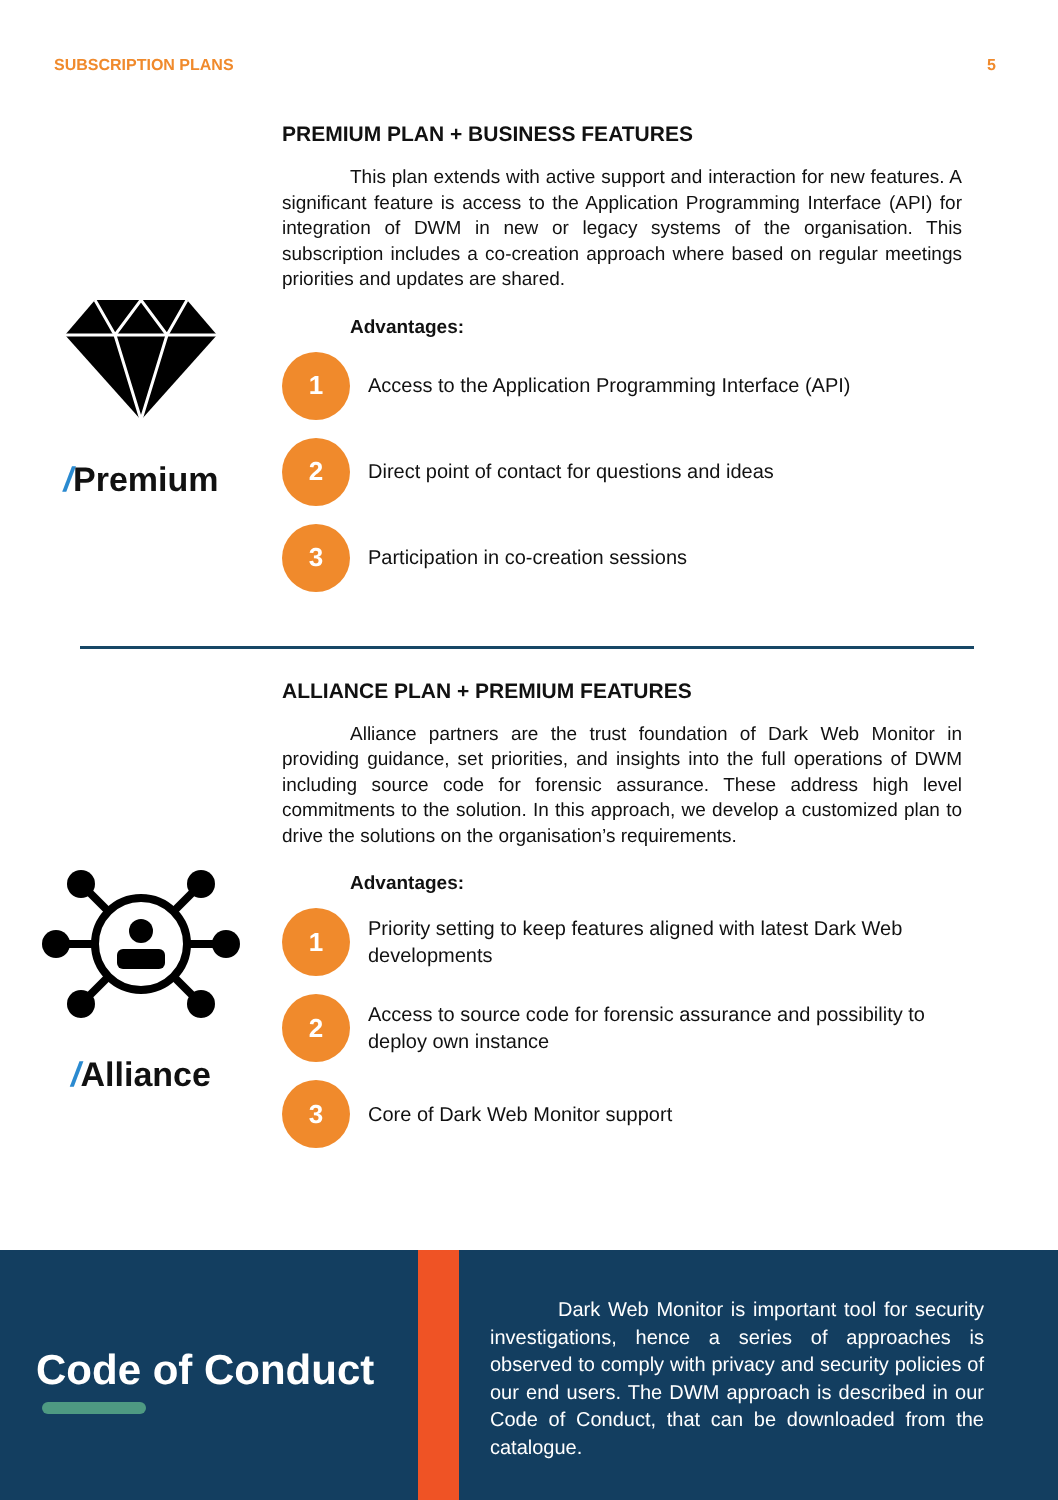SUBSCRIPTION PLANS 5
/Premium
PREMIUM PLAN + BUSINESS FEATURES
This plan extends with active support and interaction for new features. A significant feature is access to the Application Programming Interface (API) for integration of DWM in new or legacy systems of the organisation. This subscription includes a co-creation approach where based on regular meetings priorities and updates are shared.
Advantages:
1
Access to the Application Programming Interface (API)
2
Direct point of contact for questions and ideas
3
Participation in co-creation sessions
/Alliance
ALLIANCE PLAN + PREMIUM FEATURES
Alliance partners are the trust foundation of Dark Web Monitor in providing guidance, set priorities, and insights into the full operations of DWM including source code for forensic assurance. These address high level commitments to the solution. In this approach, we develop a customized plan to drive the solutions on the organisation’s requirements.
Advantages:
1
Priority setting to keep features aligned with latest Dark Web developments
2
Access to source code for forensic assurance and possibility to deploy own instance
3
Core of Dark Web Monitor support
Code of Conduct
Dark Web Monitor is important tool for security investigations, hence a series of approaches is observed to comply with privacy and security policies of our end users. The DWM approach is described in our Code of Conduct, that can be downloaded from the catalogue.